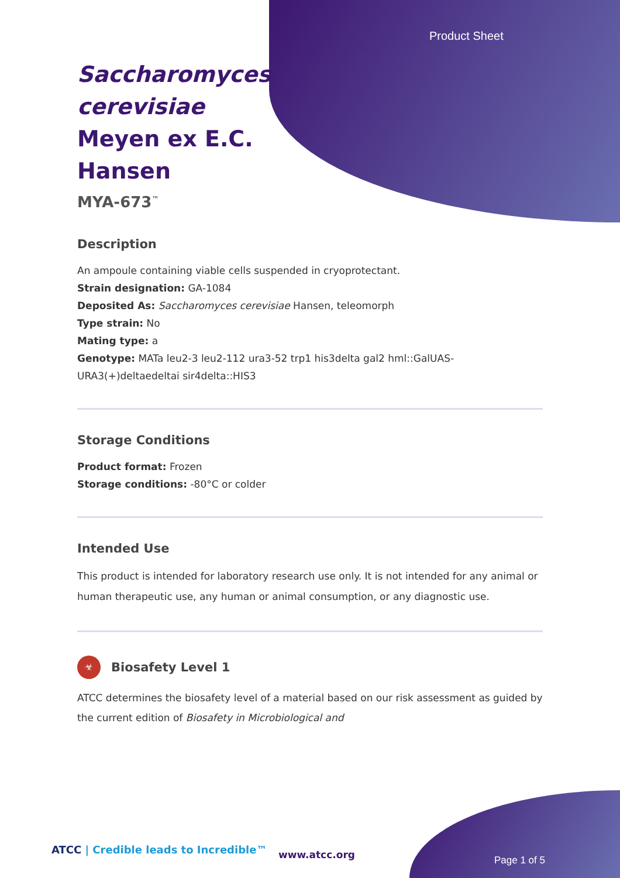Product Sheet
Saccharomyces cerevisiae Meyen ex E.C. Hansen
MYA-673<sup>™</sup>
Description
An ampoule containing viable cells suspended in cryoprotectant.
Strain designation: GA-1084
Deposited As: Saccharomyces cerevisiae Hansen, teleomorph
Type strain: No
Mating type: a
Genotype: MATa leu2-3 leu2-112 ura3-52 trp1 his3delta gal2 hml::GalUAS-URA3(+)deltaedeltai sir4delta::HIS3
Storage Conditions
Product format: Frozen
Storage conditions: -80°C or colder
Intended Use
This product is intended for laboratory research use only. It is not intended for any animal or human therapeutic use, any human or animal consumption, or any diagnostic use.
☣
Biosafety Level 1
ATCC determines the biosafety level of a material based on our risk assessment as guided by the current edition of Biosafety in Microbiological and
ATCC | Credible leads to Incredible™
www.atcc.org Page 1 of 5